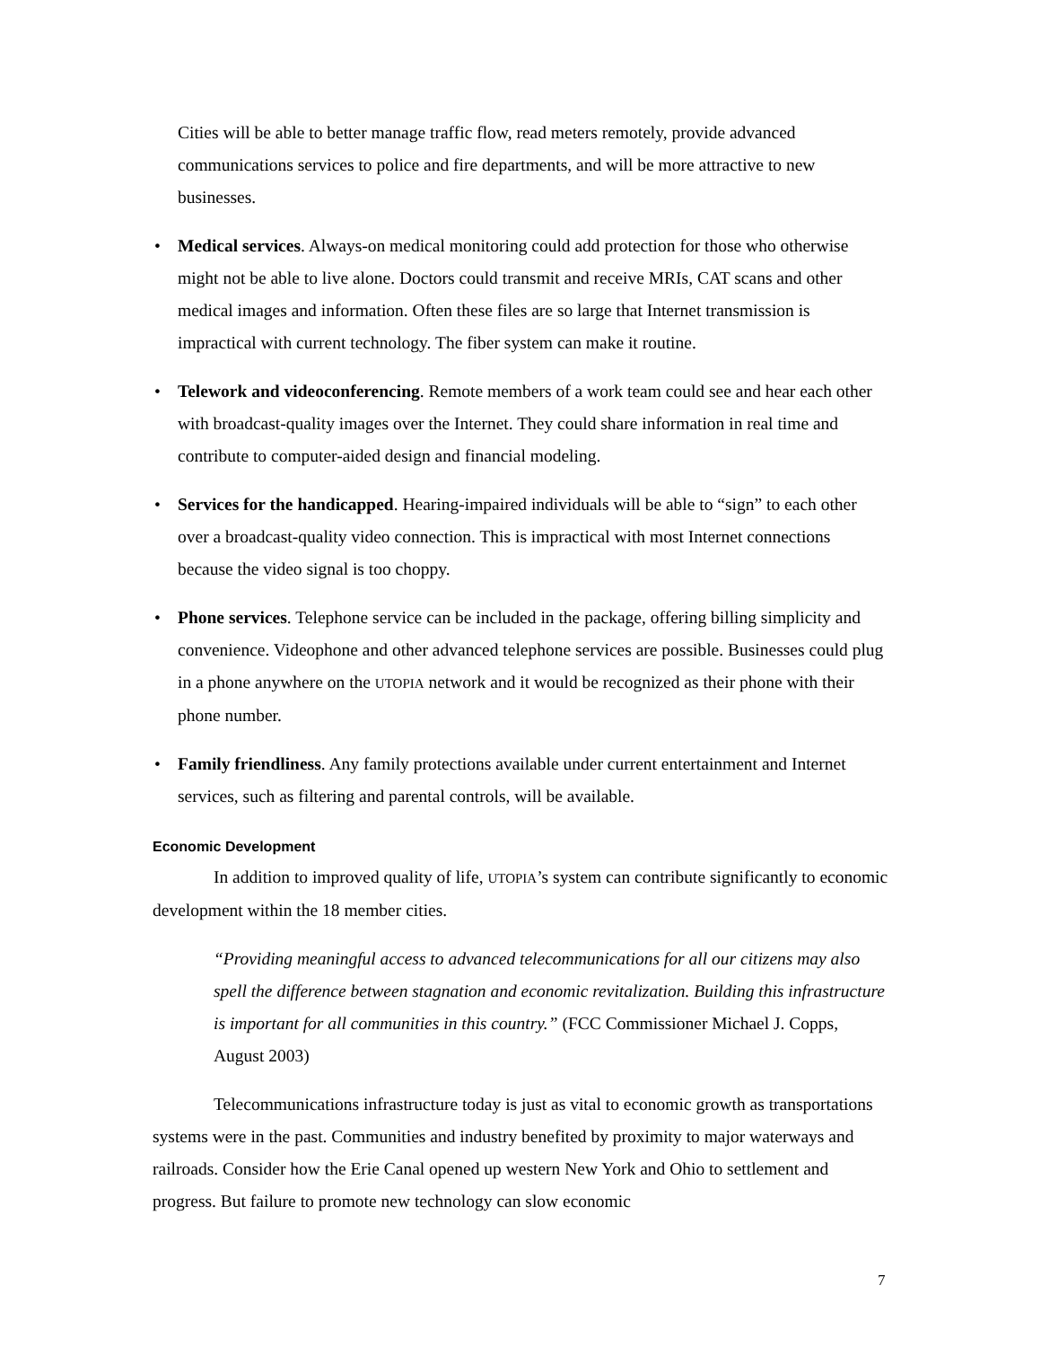Cities will be able to better manage traffic flow, read meters remotely, provide advanced communications services to police and fire departments, and will be more attractive to new businesses.
• Medical services. Always-on medical monitoring could add protection for those who otherwise might not be able to live alone. Doctors could transmit and receive MRIs, CAT scans and other medical images and information. Often these files are so large that Internet transmission is impractical with current technology. The fiber system can make it routine.
• Telework and videoconferencing. Remote members of a work team could see and hear each other with broadcast-quality images over the Internet. They could share information in real time and contribute to computer-aided design and financial modeling.
• Services for the handicapped. Hearing-impaired individuals will be able to “sign” to each other over a broadcast-quality video connection. This is impractical with most Internet connections because the video signal is too choppy.
• Phone services. Telephone service can be included in the package, offering billing simplicity and convenience. Videophone and other advanced telephone services are possible. Businesses could plug in a phone anywhere on the UTOPIA network and it would be recognized as their phone with their phone number.
• Family friendliness. Any family protections available under current entertainment and Internet services, such as filtering and parental controls, will be available.
Economic Development
In addition to improved quality of life, UTOPIA’s system can contribute significantly to economic development within the 18 member cities.
“Providing meaningful access to advanced telecommunications for all our citizens may also spell the difference between stagnation and economic revitalization. Building this infrastructure is important for all communities in this country.” (FCC Commissioner Michael J. Copps, August 2003)
Telecommunications infrastructure today is just as vital to economic growth as transportations systems were in the past. Communities and industry benefited by proximity to major waterways and railroads. Consider how the Erie Canal opened up western New York and Ohio to settlement and progress. But failure to promote new technology can slow economic
7